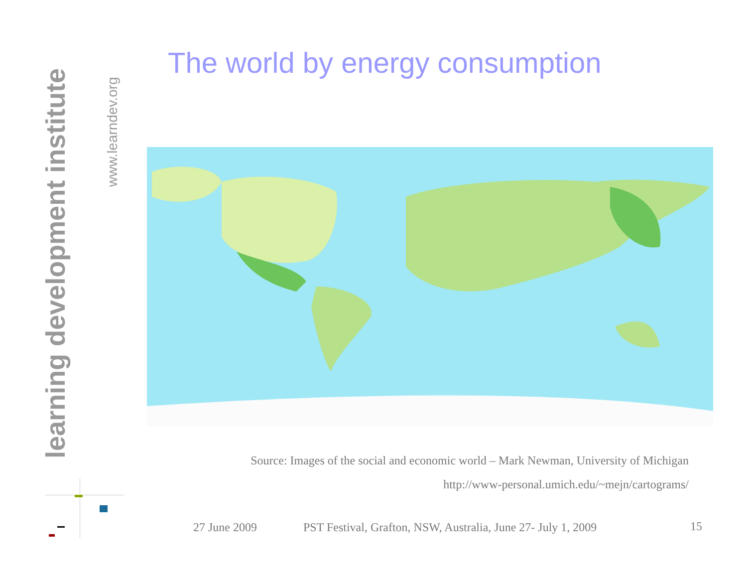learning development institute
www.learndev.org
The world by energy consumption
Source: Images of the social and economic world – Mark Newman, University of Michigan
http://www-personal.umich.edu/~mejn/cartograms/
27 June 2009
PST Festival, Grafton, NSW, Australia, June 27- July 1, 2009
15